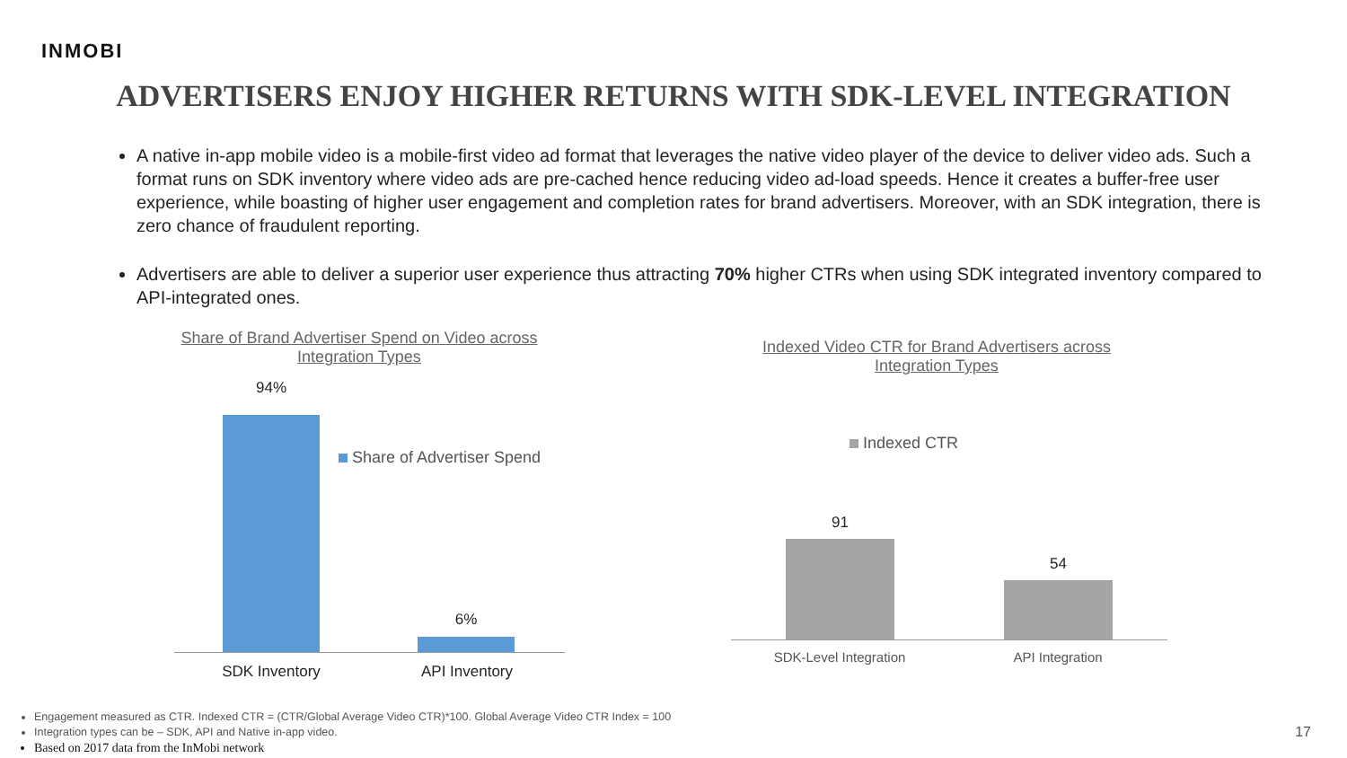INMOBI
ADVERTISERS ENJOY HIGHER RETURNS WITH SDK-LEVEL INTEGRATION
A native in-app mobile video is a mobile-first video ad format that leverages the native video player of the device to deliver video ads. Such a format runs on SDK inventory where video ads are pre-cached hence reducing video ad-load speeds. Hence it creates a buffer-free user experience, while boasting of higher user engagement and completion rates for brand advertisers. Moreover, with an SDK integration, there is zero chance of fraudulent reporting.
Advertisers are able to deliver a superior user experience thus attracting 70% higher CTRs when using SDK integrated inventory compared to API-integrated ones.
Share of Brand Advertiser Spend on Video across Integration Types
94%
6%
Share of Advertiser Spend
SDK Inventory API Inventory
Indexed Video CTR for Brand Advertisers across Integration Types
Indexed CTR
91
54
SDK-Level Integration API Integration
Engagement measured as CTR. Indexed CTR = (CTR/Global Average Video CTR)*100. Global Average Video CTR Index = 100
Integration types can be – SDK, API and Native in-app video.
Based on 2017 data from the InMobi network
17